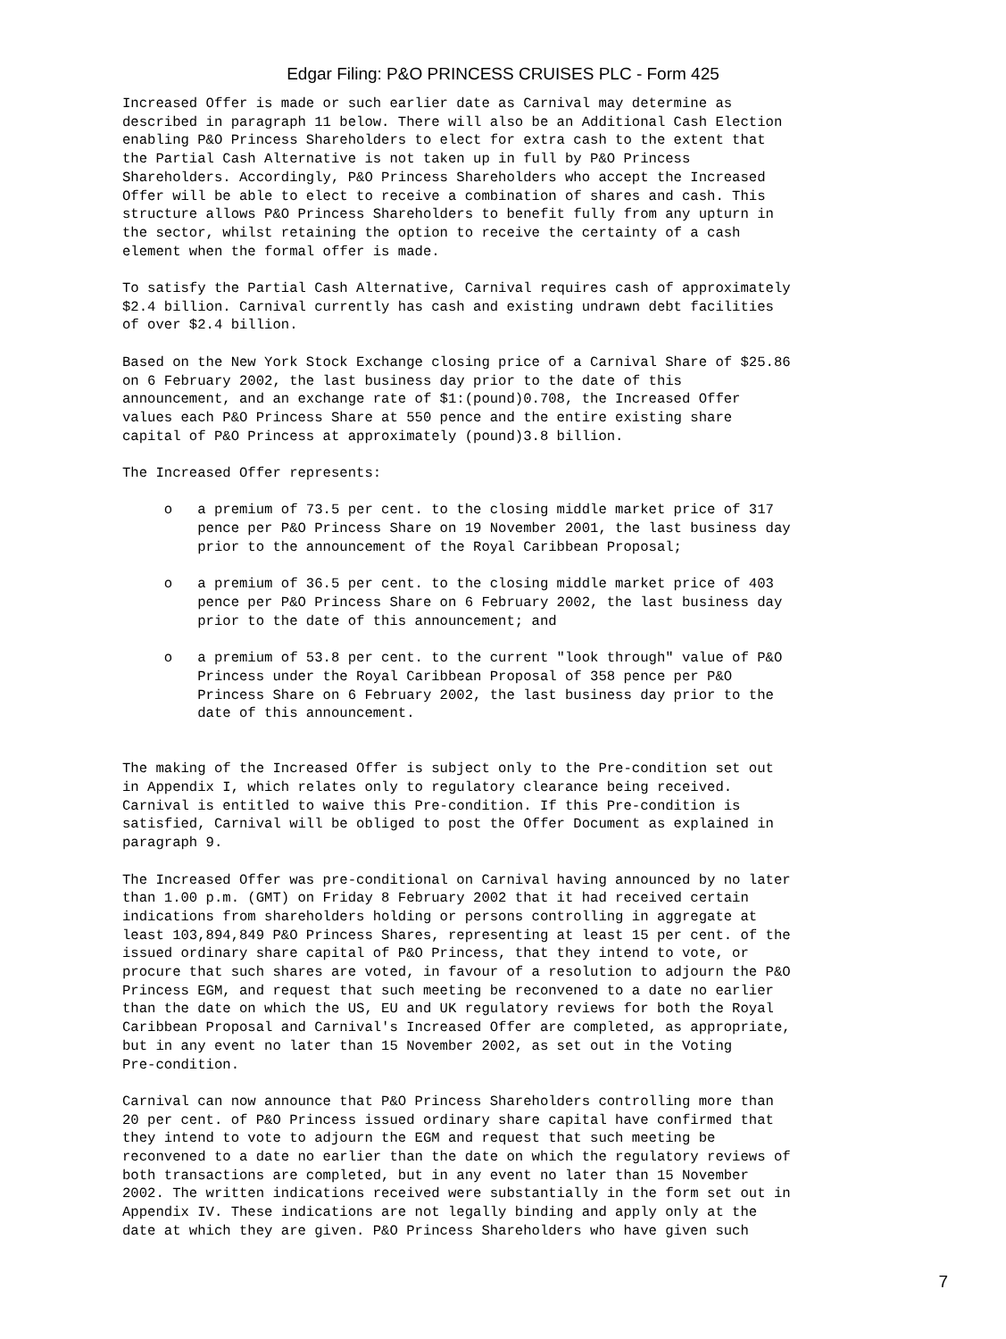Edgar Filing: P&O PRINCESS CRUISES PLC - Form 425
Increased Offer is made or such earlier date as Carnival may determine as
described in paragraph 11 below. There will also be an Additional Cash Election
enabling P&O Princess Shareholders to elect for extra cash to the extent that
the Partial Cash Alternative is not taken up in full by P&O Princess
Shareholders. Accordingly, P&O Princess Shareholders who accept the Increased
Offer will be able to elect to receive a combination of shares and cash. This
structure allows P&O Princess Shareholders to benefit fully from any upturn in
the sector, whilst retaining the option to receive the certainty of a cash
element when the formal offer is made.

To satisfy the Partial Cash Alternative, Carnival requires cash of approximately
$2.4 billion. Carnival currently has cash and existing undrawn debt facilities
of over $2.4 billion.

Based on the New York Stock Exchange closing price of a Carnival Share of $25.86
on 6 February 2002, the last business day prior to the date of this
announcement, and an exchange rate of $1:(pound)0.708, the Increased Offer
values each P&O Princess Share at 550 pence and the entire existing share
capital of P&O Princess at approximately (pound)3.8 billion.

The Increased Offer represents:

     o   a premium of 73.5 per cent. to the closing middle market price of 317
         pence per P&O Princess Share on 19 November 2001, the last business day
         prior to the announcement of the Royal Caribbean Proposal;

     o   a premium of 36.5 per cent. to the closing middle market price of 403
         pence per P&O Princess Share on 6 February 2002, the last business day
         prior to the date of this announcement; and

     o   a premium of 53.8 per cent. to the current "look through" value of P&O
         Princess under the Royal Caribbean Proposal of 358 pence per P&O
         Princess Share on 6 February 2002, the last business day prior to the
         date of this announcement.


The making of the Increased Offer is subject only to the Pre-condition set out
in Appendix I, which relates only to regulatory clearance being received.
Carnival is entitled to waive this Pre-condition. If this Pre-condition is
satisfied, Carnival will be obliged to post the Offer Document as explained in
paragraph 9.

The Increased Offer was pre-conditional on Carnival having announced by no later
than 1.00 p.m. (GMT) on Friday 8 February 2002 that it had received certain
indications from shareholders holding or persons controlling in aggregate at
least 103,894,849 P&O Princess Shares, representing at least 15 per cent. of the
issued ordinary share capital of P&O Princess, that they intend to vote, or
procure that such shares are voted, in favour of a resolution to adjourn the P&O
Princess EGM, and request that such meeting be reconvened to a date no earlier
than the date on which the US, EU and UK regulatory reviews for both the Royal
Caribbean Proposal and Carnival's Increased Offer are completed, as appropriate,
but in any event no later than 15 November 2002, as set out in the Voting
Pre-condition.

Carnival can now announce that P&O Princess Shareholders controlling more than
20 per cent. of P&O Princess issued ordinary share capital have confirmed that
they intend to vote to adjourn the EGM and request that such meeting be
reconvened to a date no earlier than the date on which the regulatory reviews of
both transactions are completed, but in any event no later than 15 November
2002. The written indications received were substantially in the form set out in
Appendix IV. These indications are not legally binding and apply only at the
date at which they are given. P&O Princess Shareholders who have given such
7